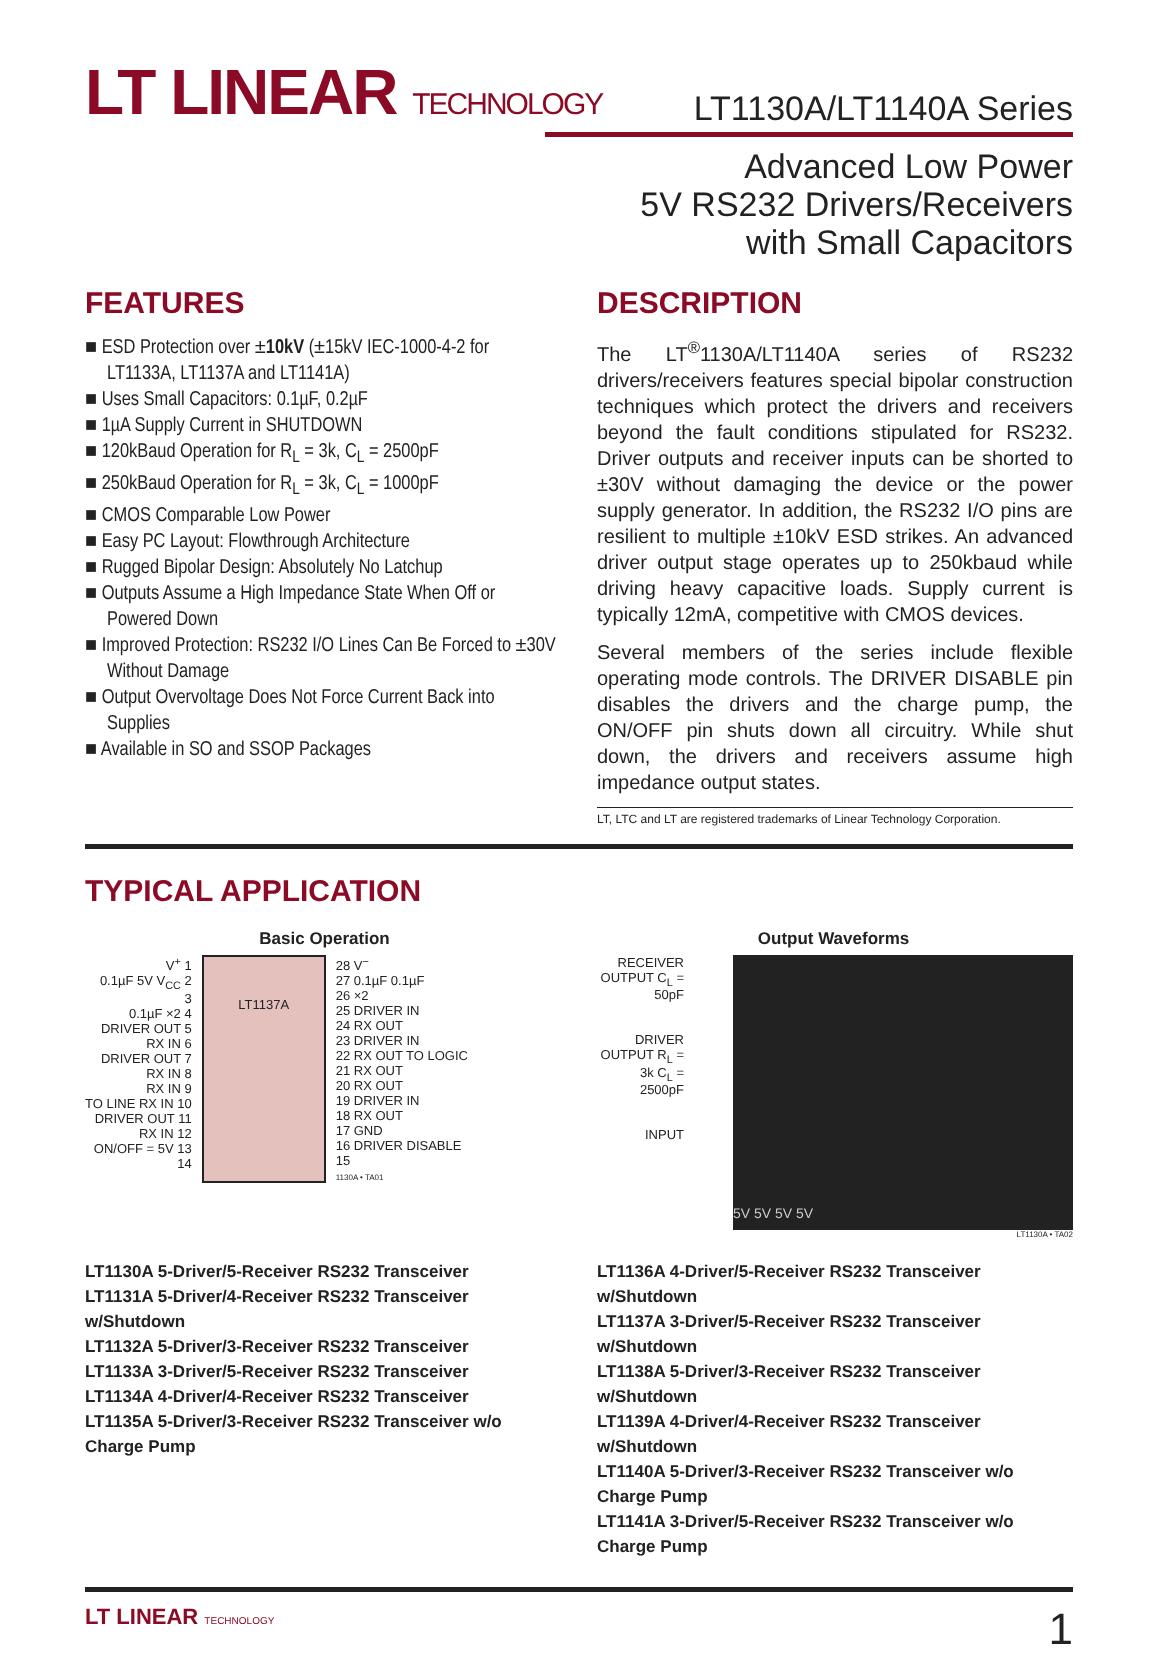LT LINEAR TECHNOLOGY
LT1130A/LT1140A Series
Advanced Low Power
5V RS232 Drivers/Receivers
with Small Capacitors
FEATURES
■ ESD Protection over ±10kV (±15kV IEC-1000-4-2 for LT1133A, LT1137A and LT1141A)
■ Uses Small Capacitors: 0.1µF, 0.2µF
■ 1µA Supply Current in SHUTDOWN
■ 120kBaud Operation for R<sub>L</sub> = 3k, C<sub>L</sub> = 2500pF
■ 250kBaud Operation for R<sub>L</sub> = 3k, C<sub>L</sub> = 1000pF
■ CMOS Comparable Low Power
■ Easy PC Layout: Flowthrough Architecture
■ Rugged Bipolar Design: Absolutely No Latchup
■ Outputs Assume a High Impedance State When Off or Powered Down
■ Improved Protection: RS232 I/O Lines Can Be Forced to ±30V Without Damage
■ Output Overvoltage Does Not Force Current Back into Supplies
■ Available in SO and SSOP Packages
DESCRIPTION
The LT<sup>®</sup>1130A/LT1140A series of RS232 drivers/receivers features special bipolar construction techniques which protect the drivers and receivers beyond the fault conditions stipulated for RS232. Driver outputs and receiver inputs can be shorted to ±30V without damaging the device or the power supply generator. In addition, the RS232 I/O pins are resilient to multiple ±10kV ESD strikes. An advanced driver output stage operates up to 250kbaud while driving heavy capacitive loads. Supply current is typically 12mA, competitive with CMOS devices.
Several members of the series include flexible operating mode controls. The DRIVER DISABLE pin disables the drivers and the charge pump, the ON/OFF pin shuts down all circuitry. While shut down, the drivers and receivers assume high impedance output states.
LT, LTC and LT are registered trademarks of Linear Technology Corporation.
TYPICAL APPLICATION
Basic Operation
V<sup>+</sup> 1
0.1µF 5V V<sub>CC</sub> 2
3
0.1µF ×2 4
DRIVER OUT 5
RX IN 6
DRIVER OUT 7
RX IN 8
RX IN 9
TO LINE RX IN 10
DRIVER OUT 11
RX IN 12
ON/OFF = 5V 13
14
LT1137A
28 V<sup>−</sup>
27 0.1µF 0.1µF
26 ×2
25 DRIVER IN
24 RX OUT
23 DRIVER IN
22 RX OUT TO LOGIC
21 RX OUT
20 RX OUT
19 DRIVER IN
18 RX OUT
17 GND
16 DRIVER DISABLE
15
1130A • TA01
Output Waveforms
RECEIVER OUTPUT C<sub>L</sub> = 50pF
DRIVER OUTPUT R<sub>L</sub> = 3k C<sub>L</sub> = 2500pF
INPUT
5V 5V 5V 5V
LT1130A • TA02
LT1130A 5-Driver/5-Receiver RS232 Transceiver
LT1131A 5-Driver/4-Receiver RS232 Transceiver w/Shutdown
LT1132A 5-Driver/3-Receiver RS232 Transceiver
LT1133A 3-Driver/5-Receiver RS232 Transceiver
LT1134A 4-Driver/4-Receiver RS232 Transceiver
LT1135A 5-Driver/3-Receiver RS232 Transceiver w/o Charge Pump
LT1136A 4-Driver/5-Receiver RS232 Transceiver w/Shutdown
LT1137A 3-Driver/5-Receiver RS232 Transceiver w/Shutdown
LT1138A 5-Driver/3-Receiver RS232 Transceiver w/Shutdown
LT1139A 4-Driver/4-Receiver RS232 Transceiver w/Shutdown
LT1140A 5-Driver/3-Receiver RS232 Transceiver w/o Charge Pump
LT1141A 3-Driver/5-Receiver RS232 Transceiver w/o Charge Pump
LT LINEAR TECHNOLOGY
1